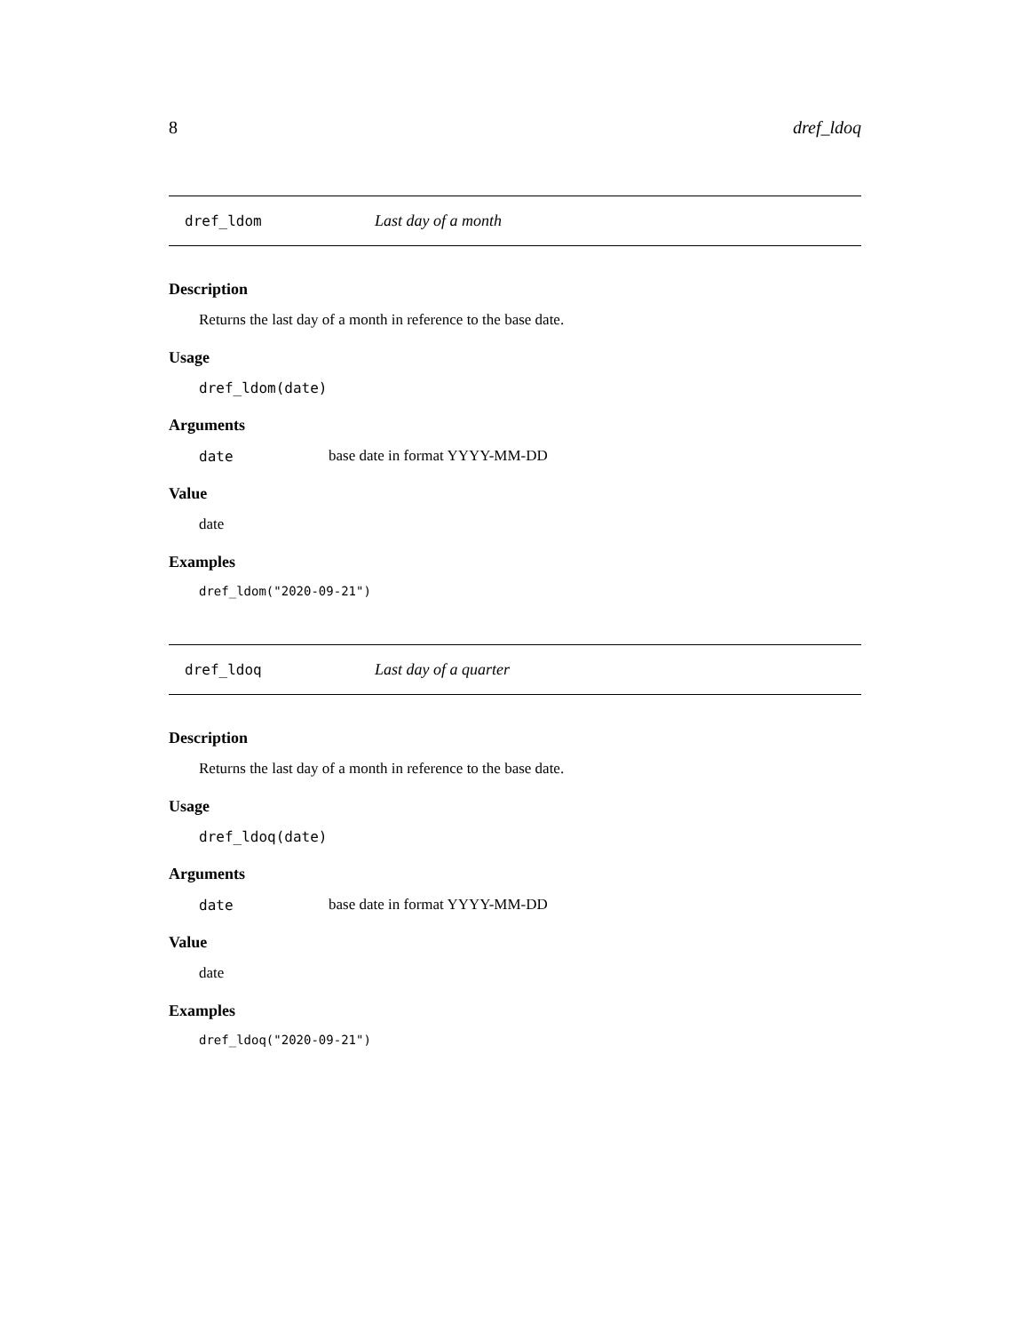8 dref_ldoq
dref_ldom Last day of a month
Description
Returns the last day of a month in reference to the base date.
Usage
dref_ldom(date)
Arguments
| date | base date in format YYYY-MM-DD |
Value
date
Examples
dref_ldom("2020-09-21")
dref_ldoq Last day of a quarter
Description
Returns the last day of a month in reference to the base date.
Usage
dref_ldoq(date)
Arguments
| date | base date in format YYYY-MM-DD |
Value
date
Examples
dref_ldoq("2020-09-21")